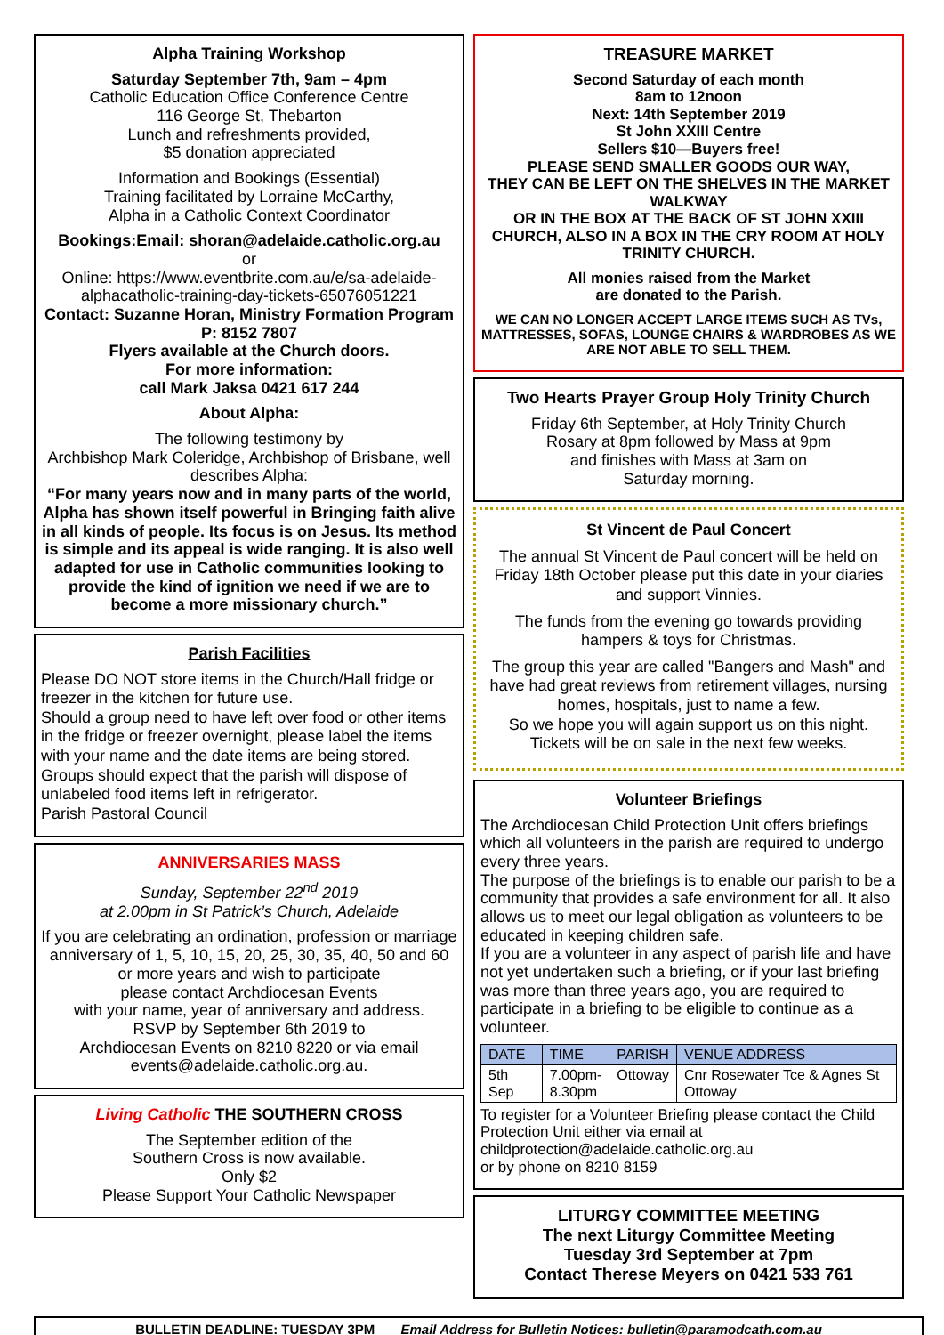Alpha Training Workshop
Saturday September 7th, 9am – 4pm
Catholic Education Office Conference Centre
116 George St, Thebarton
Lunch and refreshments provided,
$5 donation appreciated
Information and Bookings (Essential)
Training facilitated by Lorraine McCarthy,
Alpha in a Catholic Context Coordinator
Bookings:Email: shoran@adelaide.catholic.org.au
or
Online: https://www.eventbrite.com.au/e/sa-adelaide-alphacatholic-training-day-tickets-65076051221
Contact: Suzanne Horan, Ministry Formation Program P: 8152 7807
Flyers available at the Church doors.
For more information:
call Mark Jaksa 0421 617 244
About Alpha:
The following testimony by
Archbishop Mark Coleridge, Archbishop of Brisbane, well describes Alpha:
“For many years now and in many parts of the world, Alpha has shown itself powerful in Bringing faith alive in all kinds of people. Its focus is on Jesus. Its method is simple and its appeal is wide ranging. It is also well adapted for use in Catholic communities looking to provide the kind of ignition we need if we are to become a more missionary church.”
Parish Facilities
Please DO NOT store items in the Church/Hall fridge or freezer in the kitchen for future use.
Should a group need to have left over food or other items in the fridge or freezer overnight, please label the items with your name and the date items are being stored.
Groups should expect that the parish will dispose of unlabeled food items left in refrigerator.
Parish Pastoral Council
ANNIVERSARIES MASS
Sunday, September 22<sup>nd</sup> 2019
at 2.00pm in St Patrick’s Church, Adelaide
If you are celebrating an ordination, profession or marriage anniversary of 1, 5, 10, 15, 20, 25, 30, 35, 40, 50 and 60 or more years and wish to participate
please contact Archdiocesan Events
with your name, year of anniversary and address.
RSVP by September 6th 2019 to
Archdiocesan Events on 8210 8220 or via email events@adelaide.catholic.org.au.
Living Catholic THE SOUTHERN CROSS
The September edition of the
Southern Cross is now available.
Only $2
Please Support Your Catholic Newspaper
TREASURE MARKET
Second Saturday of each month
8am to 12noon
Next: 14th September 2019
St John XXIII Centre
Sellers $10—Buyers free!
PLEASE SEND SMALLER GOODS OUR WAY,
THEY CAN BE LEFT ON THE SHELVES IN THE MARKET WALKWAY
OR IN THE BOX AT THE BACK OF ST JOHN XXIII CHURCH, ALSO IN A BOX IN THE CRY ROOM AT HOLY TRINITY CHURCH.
All monies raised from the Market
are donated to the Parish.
WE CAN NO LONGER ACCEPT LARGE ITEMS SUCH AS TVs, MATTRESSES, SOFAS, LOUNGE CHAIRS & WARDROBES AS WE ARE NOT ABLE TO SELL THEM.
Two Hearts Prayer Group Holy Trinity Church
Friday 6th September, at Holy Trinity Church
Rosary at 8pm followed by Mass at 9pm
and finishes with Mass at 3am on
Saturday morning.
St Vincent de Paul Concert
The annual St Vincent de Paul concert will be held on Friday 18th October please put this date in your diaries and support Vinnies.
The funds from the evening go towards providing hampers & toys for Christmas.
The group this year are called "Bangers and Mash" and have had great reviews from retirement villages, nursing homes, hospitals, just to name a few.
So we hope you will again support us on this night.
Tickets will be on sale in the next few weeks.
Volunteer Briefings
The Archdiocesan Child Protection Unit offers briefings which all volunteers in the parish are required to undergo every three years.
The purpose of the briefings is to enable our parish to be a community that provides a safe environment for all. It also allows us to meet our legal obligation as volunteers to be educated in keeping children safe.
If you are a volunteer in any aspect of parish life and have not yet undertaken such a briefing, or if your last briefing was more than three years ago, you are required to participate in a briefing to be eligible to continue as a volunteer.
| DATE | TIME | PARISH | VENUE ADDRESS |
| --- | --- | --- | --- |
| 5th Sep | 7.00pm- 8.30pm | Ottoway | Cnr Rosewater Tce & Agnes St Ottoway |
To register for a Volunteer Briefing please contact the Child Protection Unit either via email at childprotection@adelaide.catholic.org.au
or by phone on 8210 8159
LITURGY COMMITTEE MEETING
The next Liturgy Committee Meeting
Tuesday 3rd September at 7pm
Contact Therese Meyers on 0421 533 761
BULLETIN DEADLINE: TUESDAY 3PM Email Address for Bulletin Notices: bulletin@paramodcath.com.au